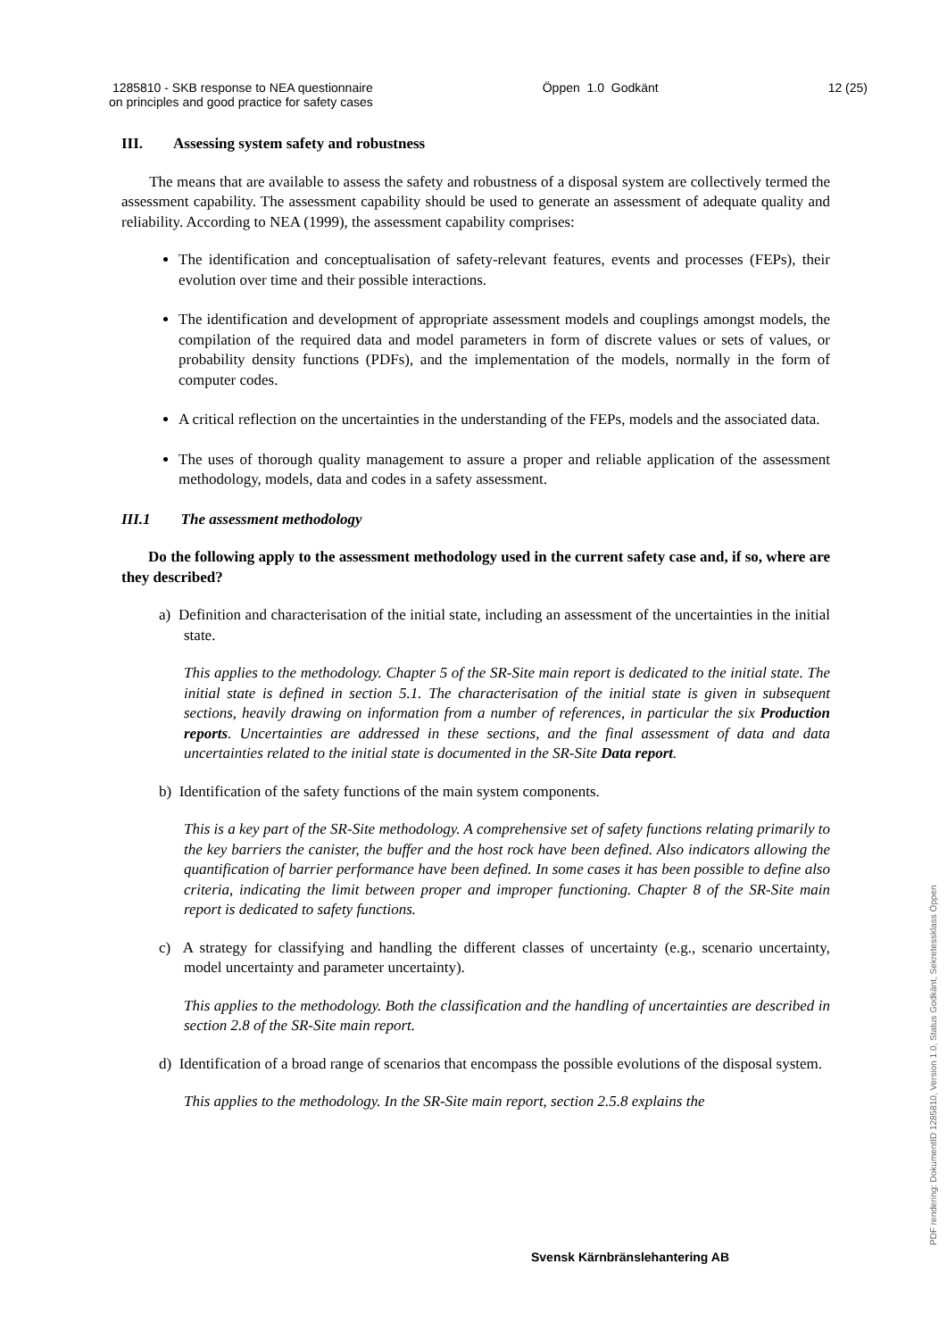1285810 - SKB response to NEA questionnaire
on principles and good practice for safety cases
Öppen 1.0 Godkänt 12 (25)
III. Assessing system safety and robustness
The means that are available to assess the safety and robustness of a disposal system are collectively termed the assessment capability. The assessment capability should be used to generate an assessment of adequate quality and reliability. According to NEA (1999), the assessment capability comprises:
The identification and conceptualisation of safety-relevant features, events and processes (FEPs), their evolution over time and their possible interactions.
The identification and development of appropriate assessment models and couplings amongst models, the compilation of the required data and model parameters in form of discrete values or sets of values, or probability density functions (PDFs), and the implementation of the models, normally in the form of computer codes.
A critical reflection on the uncertainties in the understanding of the FEPs, models and the associated data.
The uses of thorough quality management to assure a proper and reliable application of the assessment methodology, models, data and codes in a safety assessment.
III.1 The assessment methodology
Do the following apply to the assessment methodology used in the current safety case and, if so, where are they described?
a) Definition and characterisation of the initial state, including an assessment of the uncertainties in the initial state.
This applies to the methodology. Chapter 5 of the SR-Site main report is dedicated to the initial state. The initial state is defined in section 5.1. The characterisation of the initial state is given in subsequent sections, heavily drawing on information from a number of references, in particular the six Production reports. Uncertainties are addressed in these sections, and the final assessment of data and data uncertainties related to the initial state is documented in the SR-Site Data report.
b) Identification of the safety functions of the main system components.
This is a key part of the SR-Site methodology. A comprehensive set of safety functions relating primarily to the key barriers the canister, the buffer and the host rock have been defined. Also indicators allowing the quantification of barrier performance have been defined. In some cases it has been possible to define also criteria, indicating the limit between proper and improper functioning. Chapter 8 of the SR-Site main report is dedicated to safety functions.
c) A strategy for classifying and handling the different classes of uncertainty (e.g., scenario uncertainty, model uncertainty and parameter uncertainty).
This applies to the methodology. Both the classification and the handling of uncertainties are described in section 2.8 of the SR-Site main report.
d) Identification of a broad range of scenarios that encompass the possible evolutions of the disposal system.
This applies to the methodology. In the SR-Site main report, section 2.5.8 explains the
Svensk Kärnbränslehantering AB PDF rendering: DokumentID 1285810, Version 1.0, Status Godkänt, Sekretessklass Öppen